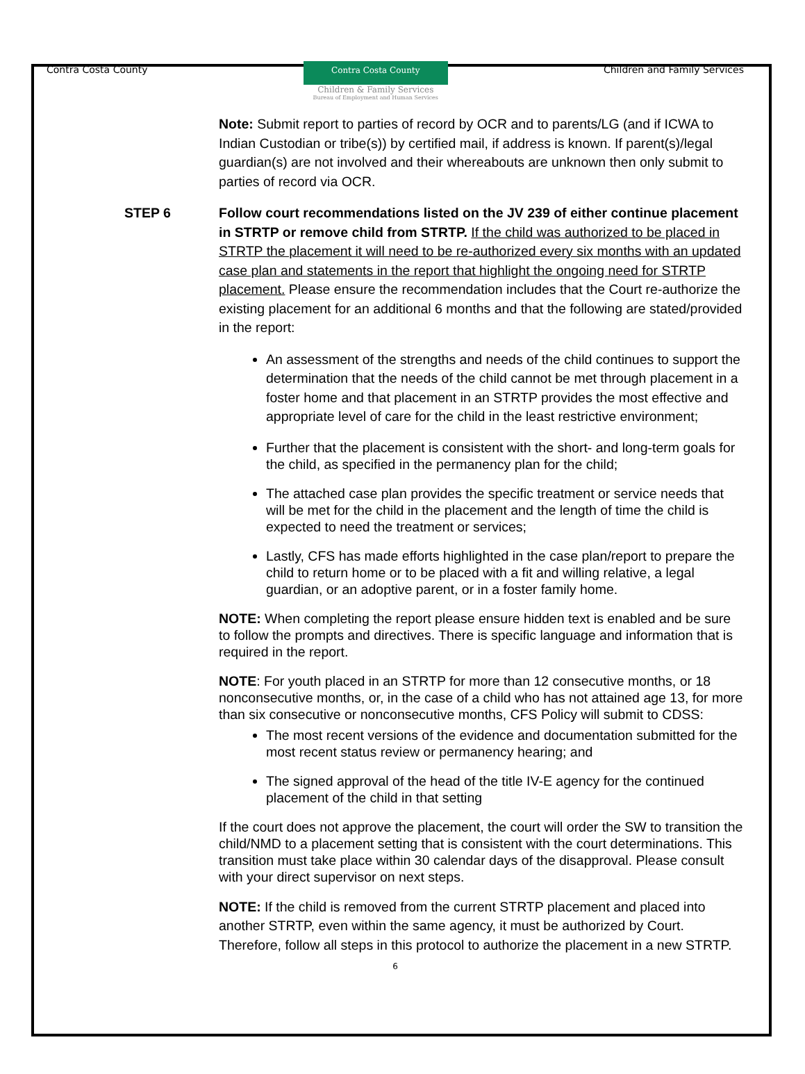Contra Costa County
Contra Costa County
Children & Family Services
Bureau of Employment and Human Services
Children and Family Services
Note: Submit report to parties of record by OCR and to parents/LG (and if ICWA to Indian Custodian or tribe(s)) by certified mail, if address is known. If parent(s)/legal guardian(s) are not involved and their whereabouts are unknown then only submit to parties of record via OCR.
STEP 6 Follow court recommendations listed on the JV 239 of either continue placement in STRTP or remove child from STRTP. If the child was authorized to be placed in STRTP the placement it will need to be re-authorized every six months with an updated case plan and statements in the report that highlight the ongoing need for STRTP placement. Please ensure the recommendation includes that the Court re-authorize the existing placement for an additional 6 months and that the following are stated/provided in the report:
An assessment of the strengths and needs of the child continues to support the determination that the needs of the child cannot be met through placement in a foster home and that placement in an STRTP provides the most effective and appropriate level of care for the child in the least restrictive environment;
Further that the placement is consistent with the short- and long-term goals for the child, as specified in the permanency plan for the child;
The attached case plan provides the specific treatment or service needs that will be met for the child in the placement and the length of time the child is expected to need the treatment or services;
Lastly, CFS has made efforts highlighted in the case plan/report to prepare the child to return home or to be placed with a fit and willing relative, a legal guardian, or an adoptive parent, or in a foster family home.
NOTE: When completing the report please ensure hidden text is enabled and be sure to follow the prompts and directives. There is specific language and information that is required in the report.
NOTE: For youth placed in an STRTP for more than 12 consecutive months, or 18 nonconsecutive months, or, in the case of a child who has not attained age 13, for more than six consecutive or nonconsecutive months, CFS Policy will submit to CDSS:
The most recent versions of the evidence and documentation submitted for the most recent status review or permanency hearing; and
The signed approval of the head of the title IV-E agency for the continued placement of the child in that setting
If the court does not approve the placement, the court will order the SW to transition the child/NMD to a placement setting that is consistent with the court determinations. This transition must take place within 30 calendar days of the disapproval. Please consult with your direct supervisor on next steps.
NOTE: If the child is removed from the current STRTP placement and placed into another STRTP, even within the same agency, it must be authorized by Court. Therefore, follow all steps in this protocol to authorize the placement in a new STRTP.
6